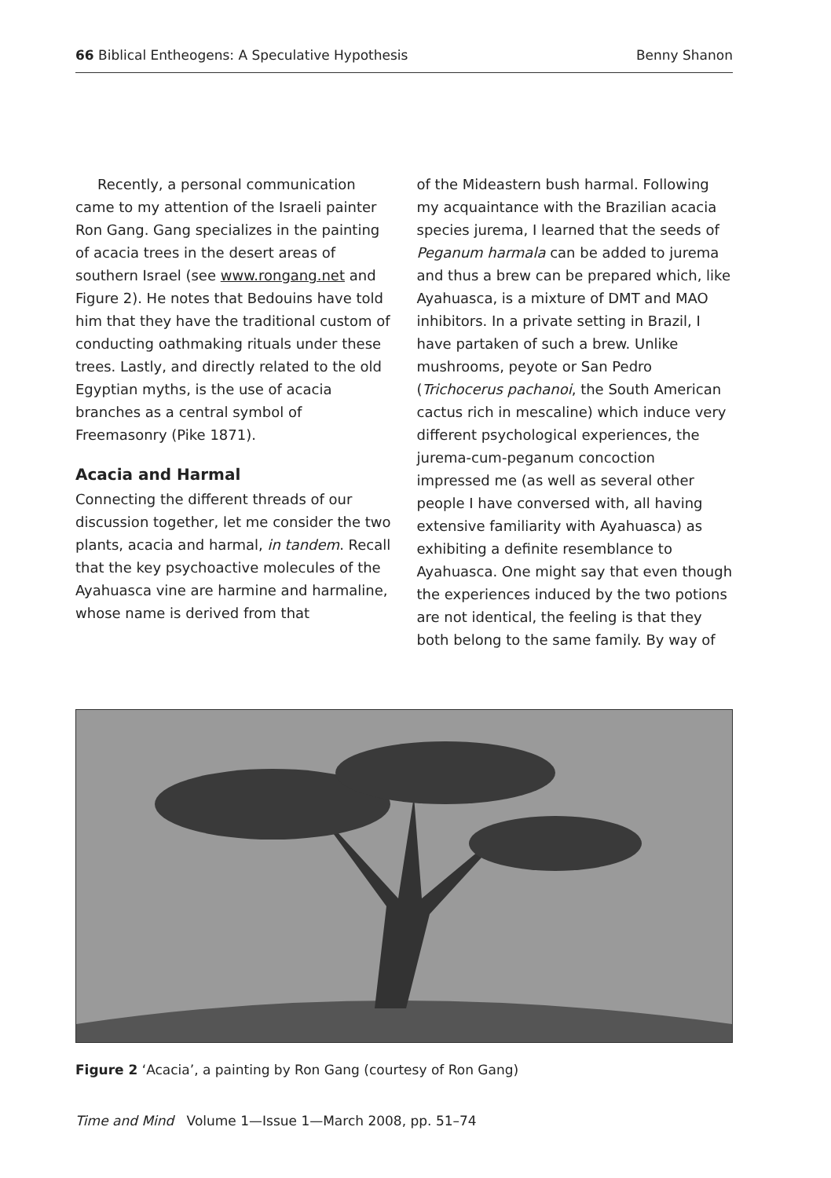66 Biblical Entheogens: A Speculative Hypothesis Benny Shanon
Recently, a personal communication came to my attention of the Israeli painter Ron Gang. Gang specializes in the painting of acacia trees in the desert areas of southern Israel (see www.rongang.net and Figure 2). He notes that Bedouins have told him that they have the traditional custom of conducting oathmaking rituals under these trees. Lastly, and directly related to the old Egyptian myths, is the use of acacia branches as a central symbol of Freemasonry (Pike 1871).
Acacia and Harmal
Connecting the different threads of our discussion together, let me consider the two plants, acacia and harmal, in tandem. Recall that the key psychoactive molecules of the Ayahuasca vine are harmine and harmaline, whose name is derived from that
of the Mideastern bush harmal. Following my acquaintance with the Brazilian acacia species jurema, I learned that the seeds of Peganum harmala can be added to jurema and thus a brew can be prepared which, like Ayahuasca, is a mixture of DMT and MAO inhibitors. In a private setting in Brazil, I have partaken of such a brew. Unlike mushrooms, peyote or San Pedro (Trichocerus pachanoi, the South American cactus rich in mescaline) which induce very different psychological experiences, the jurema-cum-peganum concoction impressed me (as well as several other people I have conversed with, all having extensive familiarity with Ayahuasca) as exhibiting a definite resemblance to Ayahuasca. One might say that even though the experiences induced by the two potions are not identical, the feeling is that they both belong to the same family. By way of
Figure 2 ‘Acacia’, a painting by Ron Gang (courtesy of Ron Gang)
Time and Mind Volume 1—Issue 1—March 2008, pp. 51–74